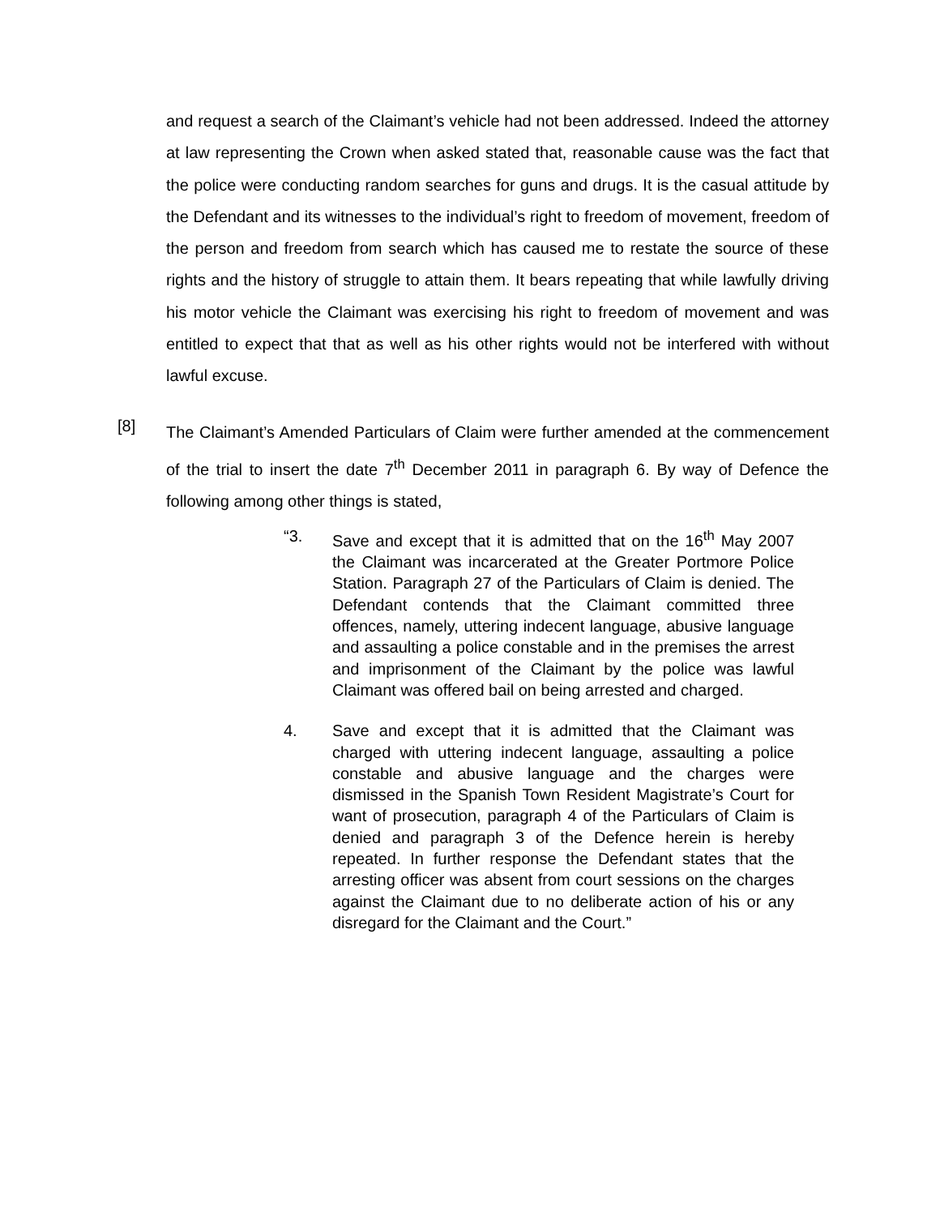and request a search of the Claimant’s vehicle had not been addressed. Indeed the attorney at law representing the Crown when asked stated that, reasonable cause was the fact that the police were conducting random searches for guns and drugs. It is the casual attitude by the Defendant and its witnesses to the individual’s right to freedom of movement, freedom of the person and freedom from search which has caused me to restate the source of these rights and the history of struggle to attain them. It bears repeating that while lawfully driving his motor vehicle the Claimant was exercising his right to freedom of movement and was entitled to expect that that as well as his other rights would not be interfered with without lawful excuse.
[8]
The Claimant’s Amended Particulars of Claim were further amended at the commencement of the trial to insert the date 7<sup>th</sup> December 2011 in paragraph 6. By way of Defence the following among other things is stated,
“3. Save and except that it is admitted that on the 16<sup>th</sup> May 2007 the Claimant was incarcerated at the Greater Portmore Police Station. Paragraph 27 of the Particulars of Claim is denied. The Defendant contends that the Claimant committed three offences, namely, uttering indecent language, abusive language and assaulting a police constable and in the premises the arrest and imprisonment of the Claimant by the police was lawful Claimant was offered bail on being arrested and charged.
4. Save and except that it is admitted that the Claimant was charged with uttering indecent language, assaulting a police constable and abusive language and the charges were dismissed in the Spanish Town Resident Magistrate’s Court for want of prosecution, paragraph 4 of the Particulars of Claim is denied and paragraph 3 of the Defence herein is hereby repeated. In further response the Defendant states that the arresting officer was absent from court sessions on the charges against the Claimant due to no deliberate action of his or any disregard for the Claimant and the Court.”